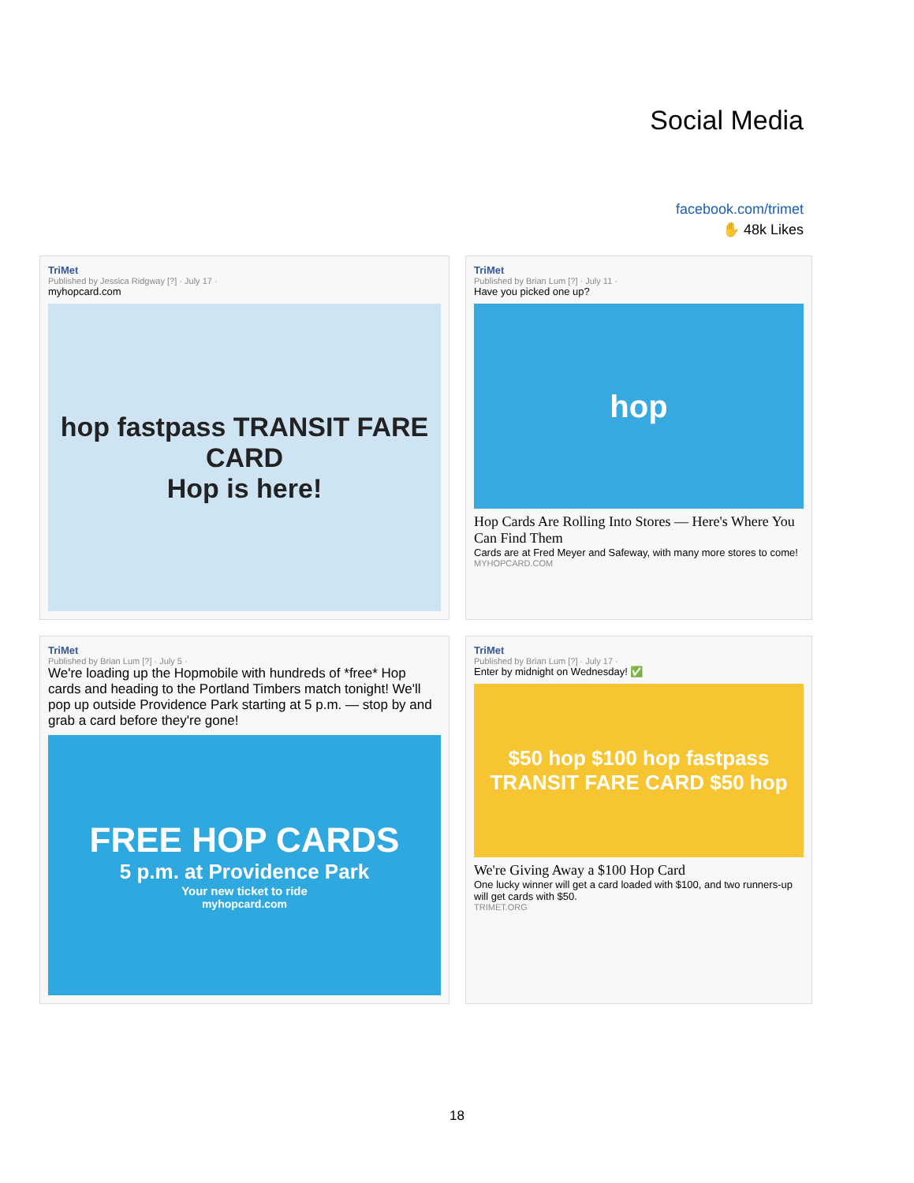Social Media
facebook.com/trimet
✋ 48k Likes
TriMet
Published by Jessica Ridgway [?] · July 17 ·
myhopcard.com
hop fastpass TRANSIT FARE CARD
Hop is here!
TriMet
Published by Brian Lum [?] · July 11 ·
Have you picked one up?
hop
Hop Cards Are Rolling Into Stores — Here's Where You Can Find Them
Cards are at Fred Meyer and Safeway, with many more stores to come!
MYHOPCARD.COM
TriMet
Published by Brian Lum [?] · July 5 ·
We're loading up the Hopmobile with hundreds of *free* Hop cards and heading to the Portland Timbers match tonight! We'll pop up outside Providence Park starting at 5 p.m. — stop by and grab a card before they're gone!
FREE HOP CARDS
5 p.m. at Providence Park
Your new ticket to ride
myhopcard.com
TriMet
Published by Brian Lum [?] · July 17 ·
Enter by midnight on Wednesday! ✅
$50 hop $100 hop fastpass TRANSIT FARE CARD $50 hop
We're Giving Away a $100 Hop Card
One lucky winner will get a card loaded with $100, and two runners-up will get cards with $50.
TRIMET.ORG
18